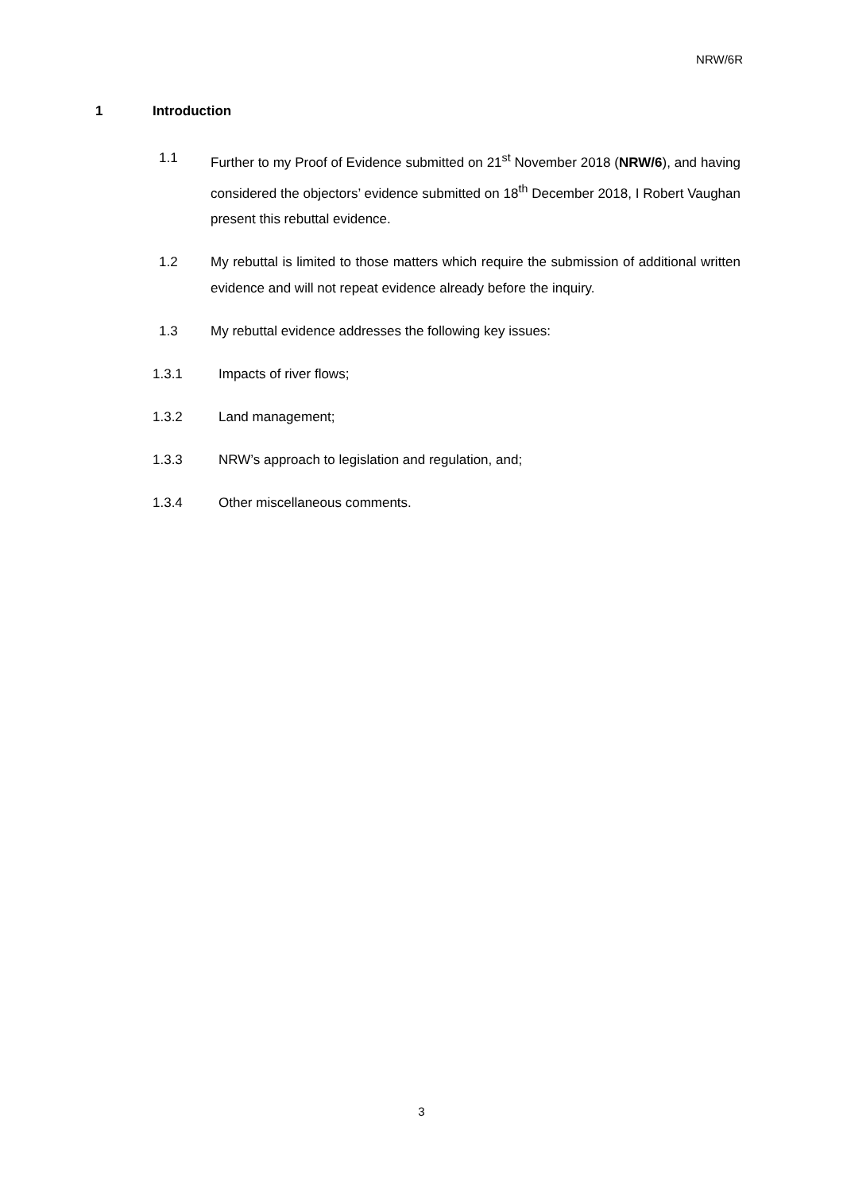NRW/6R
1 Introduction
1.1 Further to my Proof of Evidence submitted on 21<sup>st</sup> November 2018 (NRW/6), and having considered the objectors’ evidence submitted on 18<sup>th</sup> December 2018, I Robert Vaughan present this rebuttal evidence.
1.2 My rebuttal is limited to those matters which require the submission of additional written evidence and will not repeat evidence already before the inquiry.
1.3 My rebuttal evidence addresses the following key issues:
1.3.1 Impacts of river flows;
1.3.2 Land management;
1.3.3 NRW’s approach to legislation and regulation, and;
1.3.4 Other miscellaneous comments.
3